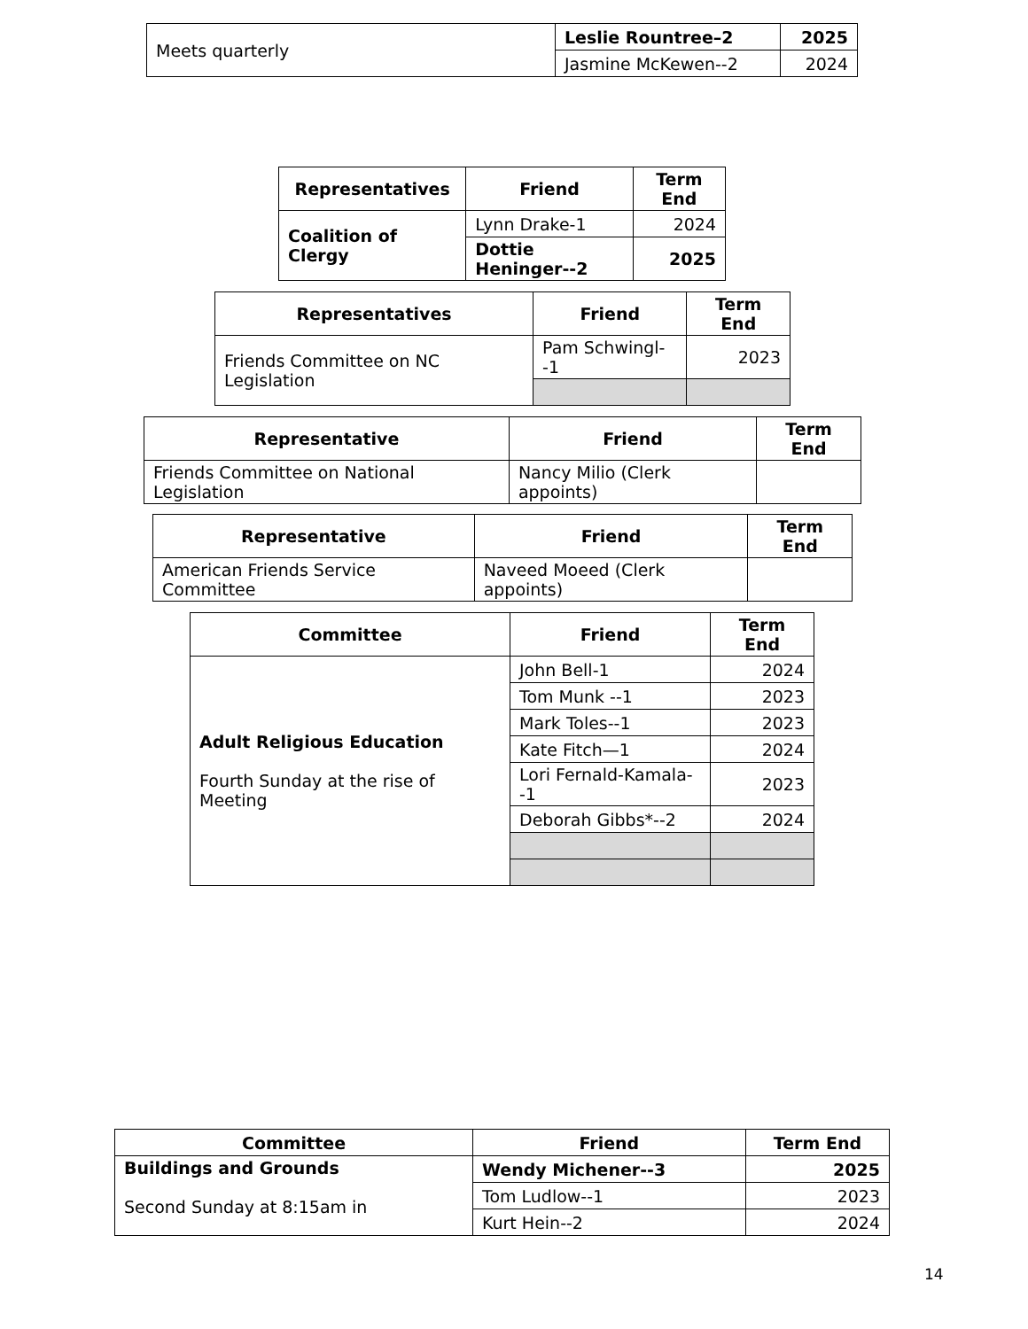| Meets quarterly | Leslie Rountree–2 | 2025 |
| | Jasmine McKewen--2 | 2024 |
| Representatives | Friend | Term End |
| --- | --- | --- |
| Coalition of Clergy | Lynn Drake-1 | 2024 |
| | Dottie Heninger--2 | 2025 |
| Representatives | Friend | Term End |
| --- | --- | --- |
| Friends Committee on NC Legislation | Pam Schwingl--1 | 2023 |
| Representative | Friend | Term End |
| --- | --- | --- |
| Friends Committee on National Legislation | Nancy Milio (Clerk appoints) | |
| Representative | Friend | Term End |
| --- | --- | --- |
| American Friends Service Committee | Naveed Moeed (Clerk appoints) | |
| Committee | Friend | Term End |
| --- | --- | --- |
| Adult Religious Education Fourth Sunday at the rise of Meeting | John Bell-1 | 2024 |
| | Tom Munk --1 | 2023 |
| | Mark Toles--1 | 2023 |
| | Kate Fitch—1 | 2024 |
| | Lori Fernald-Kamala--1 | 2023 |
| | Deborah Gibbs*--2 | 2024 |
| Committee | Friend | Term End |
| --- | --- | --- |
| Buildings and Grounds Second Sunday at 8:15am in | Wendy Michener--3 | 2025 |
| | Tom Ludlow--1 | 2023 |
| | Kurt Hein--2 | 2024 |
14